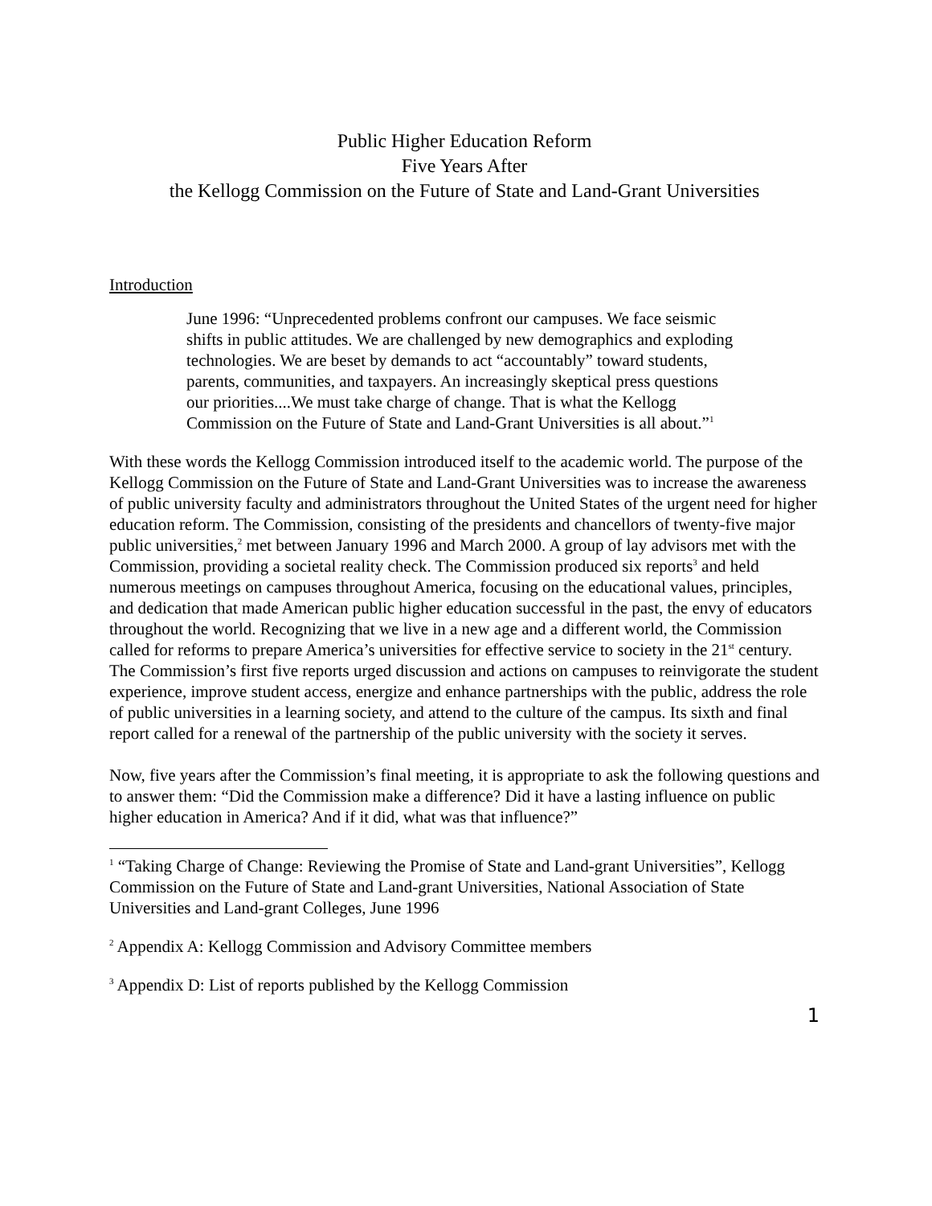Public Higher Education Reform
Five Years After
the Kellogg Commission on the Future of State and Land-Grant Universities
Introduction
June 1996: “Unprecedented problems confront our campuses. We face seismic shifts in public attitudes. We are challenged by new demographics and exploding technologies. We are beset by demands to act “accountably” toward students, parents, communities, and taxpayers. An increasingly skeptical press questions our priorities....We must take charge of change. That is what the Kellogg Commission on the Future of State and Land-Grant Universities is all about.”<sup>1</sup>
With these words the Kellogg Commission introduced itself to the academic world. The purpose of the Kellogg Commission on the Future of State and Land-Grant Universities was to increase the awareness of public university faculty and administrators throughout the United States of the urgent need for higher education reform. The Commission, consisting of the presidents and chancellors of twenty-five major public universities,<sup>2</sup> met between January 1996 and March 2000. A group of lay advisors met with the Commission, providing a societal reality check. The Commission produced six reports<sup>3</sup> and held numerous meetings on campuses throughout America, focusing on the educational values, principles, and dedication that made American public higher education successful in the past, the envy of educators throughout the world. Recognizing that we live in a new age and a different world, the Commission called for reforms to prepare America’s universities for effective service to society in the 21<sup>st</sup> century. The Commission’s first five reports urged discussion and actions on campuses to reinvigorate the student experience, improve student access, energize and enhance partnerships with the public, address the role of public universities in a learning society, and attend to the culture of the campus. Its sixth and final report called for a renewal of the partnership of the public university with the society it serves.
Now, five years after the Commission’s final meeting, it is appropriate to ask the following questions and to answer them: “Did the Commission make a difference? Did it have a lasting influence on public higher education in America? And if it did, what was that influence?”
<sup>1</sup> “Taking Charge of Change: Reviewing the Promise of State and Land-grant Universities”, Kellogg Commission on the Future of State and Land-grant Universities, National Association of State Universities and Land-grant Colleges, June 1996
<sup>2</sup> Appendix A: Kellogg Commission and Advisory Committee members
<sup>3</sup> Appendix D: List of reports published by the Kellogg Commission
1